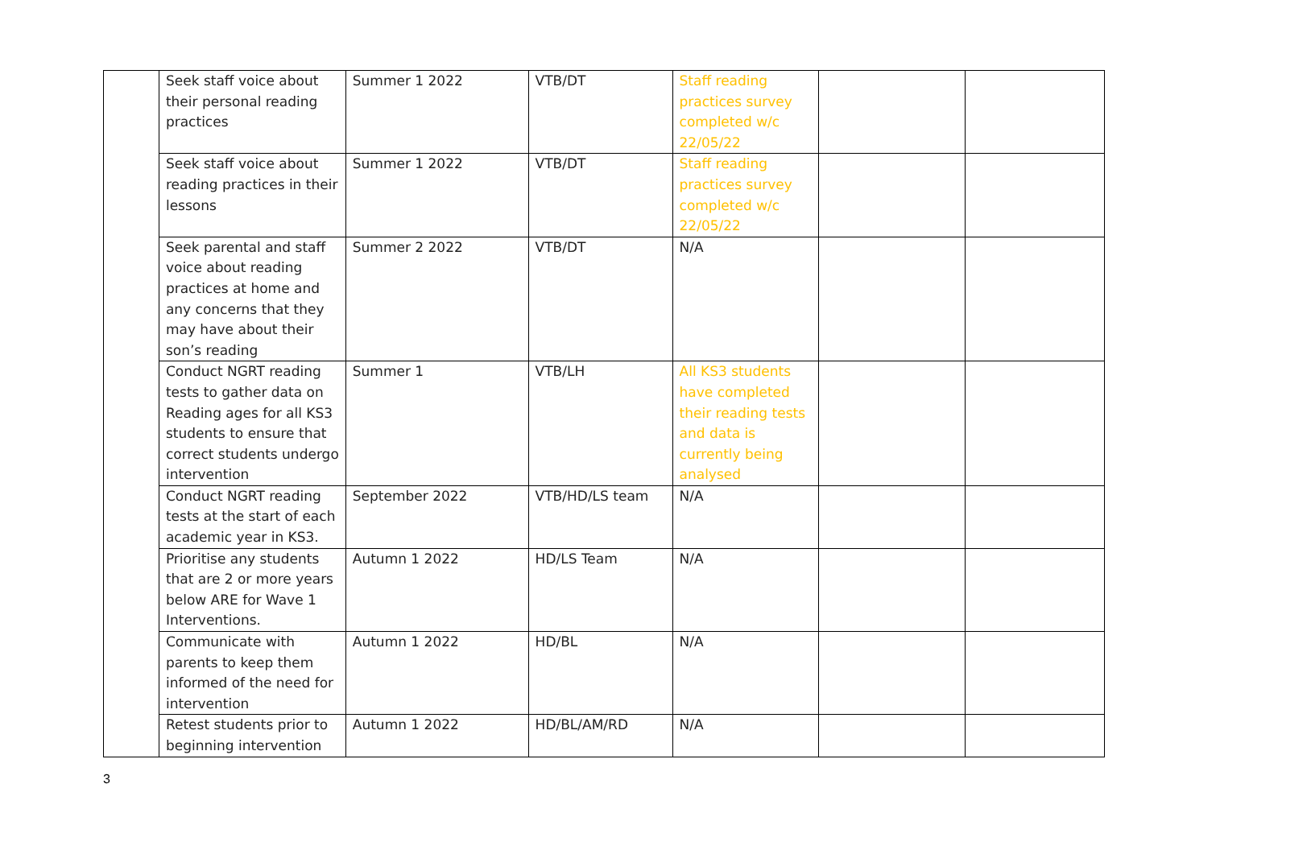| | Seek staff voice about their personal reading practices | Summer 1 2022 | VTB/DT | Staff reading practices survey completed w/c 22/05/22 | | |
| | Seek staff voice about reading practices in their lessons | Summer 1 2022 | VTB/DT | Staff reading practices survey completed w/c 22/05/22 | | |
| | Seek parental and staff voice about reading practices at home and any concerns that they may have about their son’s reading | Summer 2 2022 | VTB/DT | N/A | | |
| | Conduct NGRT reading tests to gather data on Reading ages for all KS3 students to ensure that correct students undergo intervention | Summer 1 | VTB/LH | All KS3 students have completed their reading tests and data is currently being analysed | | |
| | Conduct NGRT reading tests at the start of each academic year in KS3. | September 2022 | VTB/HD/LS team | N/A | | |
| | Prioritise any students that are 2 or more years below ARE for Wave 1 Interventions. | Autumn 1 2022 | HD/LS Team | N/A | | |
| | Communicate with parents to keep them informed of the need for intervention | Autumn 1 2022 | HD/BL | N/A | | |
| | Retest students prior to beginning intervention | Autumn 1 2022 | HD/BL/AM/RD | N/A | | |
3